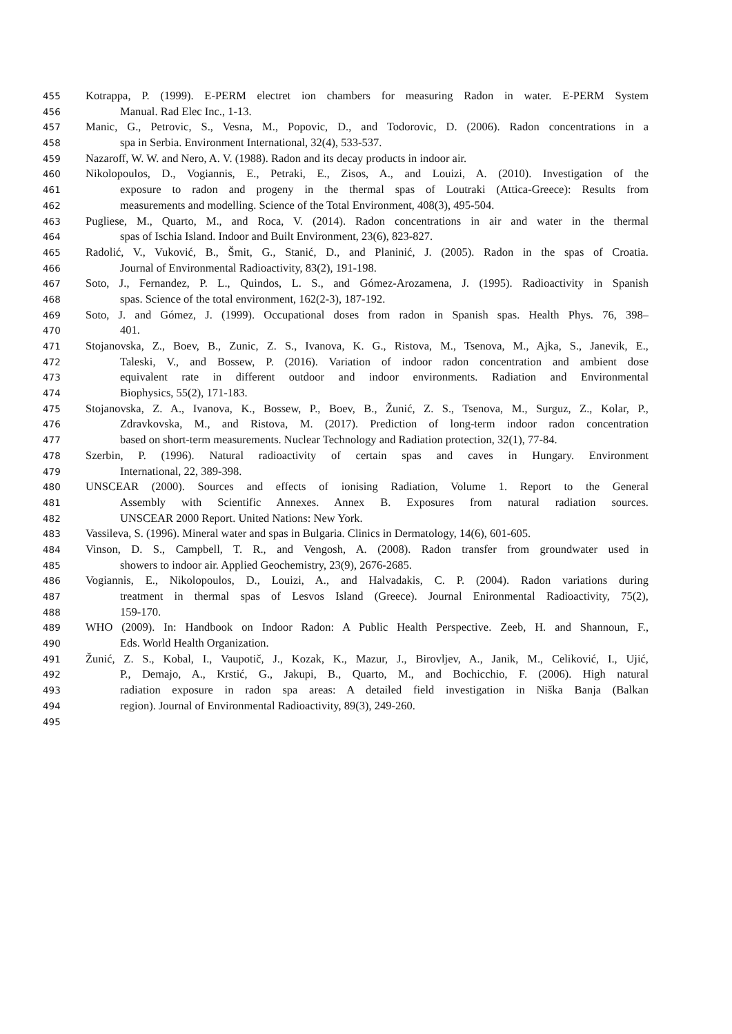455 Kotrappa, P. (1999). E-PERM electret ion chambers for measuring Radon in water. E-PERM System
456 Manual. Rad Elec Inc., 1-13.
457 Manic, G., Petrovic, S., Vesna, M., Popovic, D., and Todorovic, D. (2006). Radon concentrations in a
458 spa in Serbia. Environment International, 32(4), 533-537.
459 Nazaroff, W. W. and Nero, A. V. (1988). Radon and its decay products in indoor air.
460 Nikolopoulos, D., Vogiannis, E., Petraki, E., Zisos, A., and Louizi, A. (2010). Investigation of the
461 exposure to radon and progeny in the thermal spas of Loutraki (Attica-Greece): Results from
462 measurements and modelling. Science of the Total Environment, 408(3), 495-504.
463 Pugliese, M., Quarto, M., and Roca, V. (2014). Radon concentrations in air and water in the thermal
464 spas of Ischia Island. Indoor and Built Environment, 23(6), 823-827.
465 Radolić, V., Vuković, B., Šmit, G., Stanić, D., and Planinić, J. (2005). Radon in the spas of Croatia.
466 Journal of Environmental Radioactivity, 83(2), 191-198.
467 Soto, J., Fernandez, P. L., Quindos, L. S., and Gómez-Arozamena, J. (1995). Radioactivity in Spanish
468 spas. Science of the total environment, 162(2-3), 187-192.
469 Soto, J. and Gómez, J. (1999). Occupational doses from radon in Spanish spas. Health Phys. 76, 398–
470 401.
471 Stojanovska, Z., Boev, B., Zunic, Z. S., Ivanova, K. G., Ristova, M., Tsenova, M., Ajka, S., Janevik, E.,
472 Taleski, V., and Bossew, P. (2016). Variation of indoor radon concentration and ambient dose
473 equivalent rate in different outdoor and indoor environments. Radiation and Environmental
474 Biophysics, 55(2), 171-183.
475 Stojanovska, Z. A., Ivanova, K., Bossew, P., Boev, B., Žunić, Z. S., Tsenova, M., Surguz, Z., Kolar, P.,
476 Zdravkovska, M., and Ristova, M. (2017). Prediction of long-term indoor radon concentration
477 based on short-term measurements. Nuclear Technology and Radiation protection, 32(1), 77-84.
478 Szerbin, P. (1996). Natural radioactivity of certain spas and caves in Hungary. Environment
479 International, 22, 389-398.
480 UNSCEAR (2000). Sources and effects of ionising Radiation, Volume 1. Report to the General
481 Assembly with Scientific Annexes. Annex B. Exposures from natural radiation sources.
482 UNSCEAR 2000 Report. United Nations: New York.
483 Vassileva, S. (1996). Mineral water and spas in Bulgaria. Clinics in Dermatology, 14(6), 601-605.
484 Vinson, D. S., Campbell, T. R., and Vengosh, A. (2008). Radon transfer from groundwater used in
485 showers to indoor air. Applied Geochemistry, 23(9), 2676-2685.
486 Vogiannis, E., Nikolopoulos, D., Louizi, A., and Halvadakis, C. P. (2004). Radon variations during
487 treatment in thermal spas of Lesvos Island (Greece). Journal Enironmental Radioactivity, 75(2),
488 159-170.
489 WHO (2009). In: Handbook on Indoor Radon: A Public Health Perspective. Zeeb, H. and Shannoun, F.,
490 Eds. World Health Organization.
491 Žunić, Z. S., Kobal, I., Vaupotič, J., Kozak, K., Mazur, J., Birovljev, A., Janik, M., Celiković, I., Ujić,
492 P., Demajo, A., Krstić, G., Jakupi, B., Quarto, M., and Bochicchio, F. (2006). High natural
493 radiation exposure in radon spa areas: A detailed field investigation in Niška Banja (Balkan
494 region). Journal of Environmental Radioactivity, 89(3), 249-260.
495